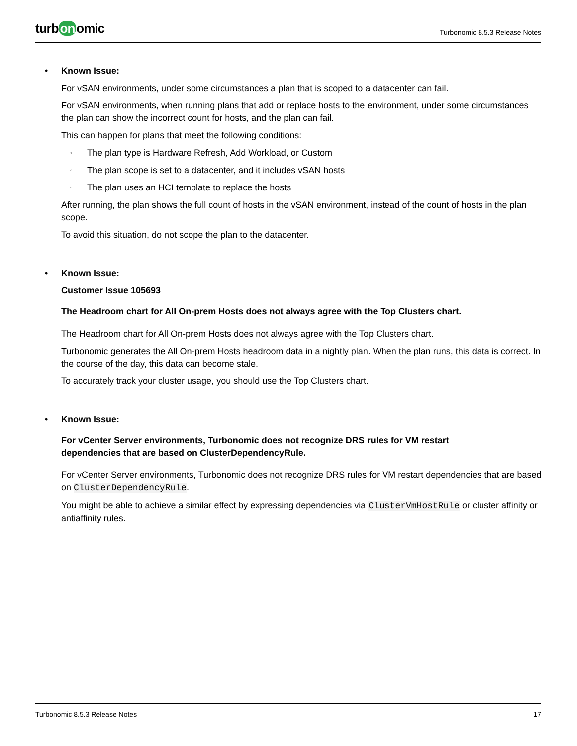turb on omic
Turbonomic 8.5.3 Release Notes
• Known Issue:
For vSAN environments, under some circumstances a plan that is scoped to a datacenter can fail.
For vSAN environments, when running plans that add or replace hosts to the environment, under some circumstances the plan can show the incorrect count for hosts, and the plan can fail.
This can happen for plans that meet the following conditions:
◦ The plan type is Hardware Refresh, Add Workload, or Custom
◦ The plan scope is set to a datacenter, and it includes vSAN hosts
◦ The plan uses an HCI template to replace the hosts
After running, the plan shows the full count of hosts in the vSAN environment, instead of the count of hosts in the plan scope.
To avoid this situation, do not scope the plan to the datacenter.
• Known Issue:
Customer Issue 105693
The Headroom chart for All On-prem Hosts does not always agree with the Top Clusters chart.
The Headroom chart for All On-prem Hosts does not always agree with the Top Clusters chart.
Turbonomic generates the All On-prem Hosts headroom data in a nightly plan. When the plan runs, this data is correct. In the course of the day, this data can become stale.
To accurately track your cluster usage, you should use the Top Clusters chart.
• Known Issue:
For vCenter Server environments, Turbonomic does not recognize DRS rules for VM restart
dependencies that are based on ClusterDependencyRule.
For vCenter Server environments, Turbonomic does not recognize DRS rules for VM restart dependencies that are based on ClusterDependencyRule.
You might be able to achieve a similar effect by expressing dependencies via ClusterVmHostRule or cluster affinity or antiaffinity rules.
Turbonomic 8.5.3 Release Notes 17